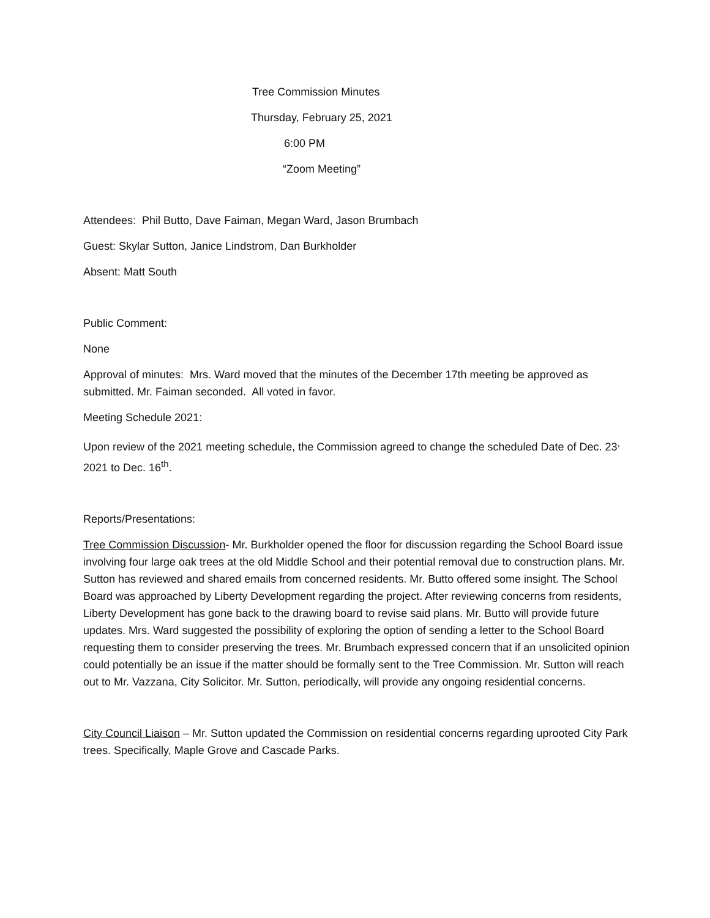Tree Commission Minutes
Thursday, February 25, 2021
6:00 PM
“Zoom Meeting”
Attendees: Phil Butto, Dave Faiman, Megan Ward, Jason Brumbach
Guest: Skylar Sutton, Janice Lindstrom, Dan Burkholder
Absent: Matt South
Public Comment:
None
Approval of minutes: Mrs. Ward moved that the minutes of the December 17th meeting be approved as submitted. Mr. Faiman seconded. All voted in favor.
Meeting Schedule 2021:
Upon review of the 2021 meeting schedule, the Commission agreed to change the scheduled Date of Dec. 23<sup>,</sup> 2021 to Dec. 16<sup>th</sup>.
Reports/Presentations:
Tree Commission Discussion- Mr. Burkholder opened the floor for discussion regarding the School Board issue involving four large oak trees at the old Middle School and their potential removal due to construction plans. Mr. Sutton has reviewed and shared emails from concerned residents. Mr. Butto offered some insight. The School Board was approached by Liberty Development regarding the project. After reviewing concerns from residents, Liberty Development has gone back to the drawing board to revise said plans. Mr. Butto will provide future updates. Mrs. Ward suggested the possibility of exploring the option of sending a letter to the School Board requesting them to consider preserving the trees. Mr. Brumbach expressed concern that if an unsolicited opinion could potentially be an issue if the matter should be formally sent to the Tree Commission. Mr. Sutton will reach out to Mr. Vazzana, City Solicitor. Mr. Sutton, periodically, will provide any ongoing residential concerns.
City Council Liaison – Mr. Sutton updated the Commission on residential concerns regarding uprooted City Park trees. Specifically, Maple Grove and Cascade Parks.